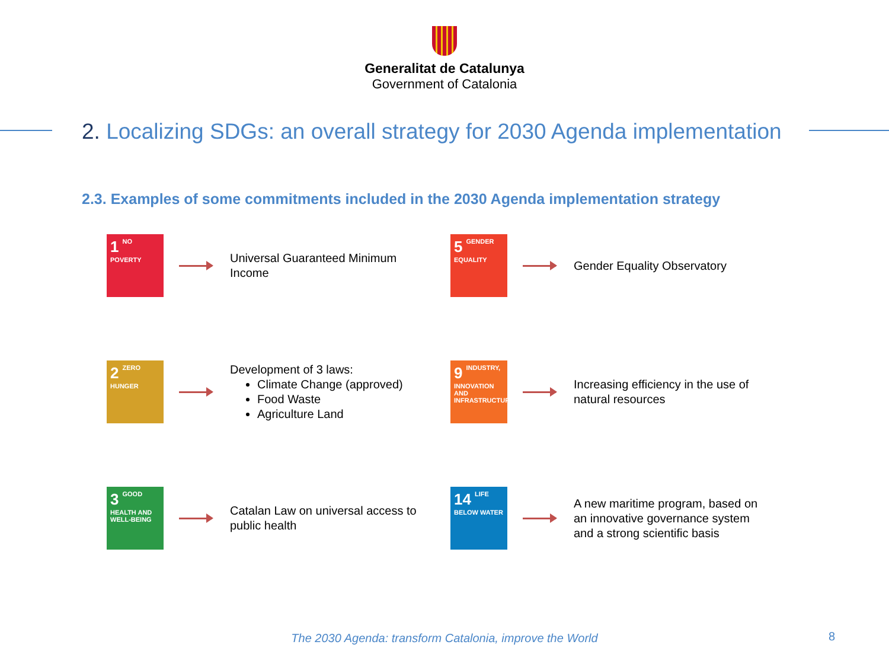Generalitat de Catalunya
Government of Catalonia
2. Localizing SDGs: an overall strategy for 2030 Agenda implementation
2.3. Examples of some commitments included in the 2030 Agenda implementation strategy
1 NO POVERTY
Universal Guaranteed Minimum Income
5 GENDER EQUALITY
Gender Equality Observatory
2 ZERO HUNGER
Development of 3 laws:
Climate Change (approved)
Food Waste
Agriculture Land
9 INDUSTRY, INNOVATION AND INFRASTRUCTURE
Increasing efficiency in the use of natural resources
3 GOOD HEALTH AND WELL-BEING
Catalan Law on universal access to public health
14 LIFE BELOW WATER
A new maritime program, based on an innovative governance system and a strong scientific basis
The 2030 Agenda: transform Catalonia, improve the World 8